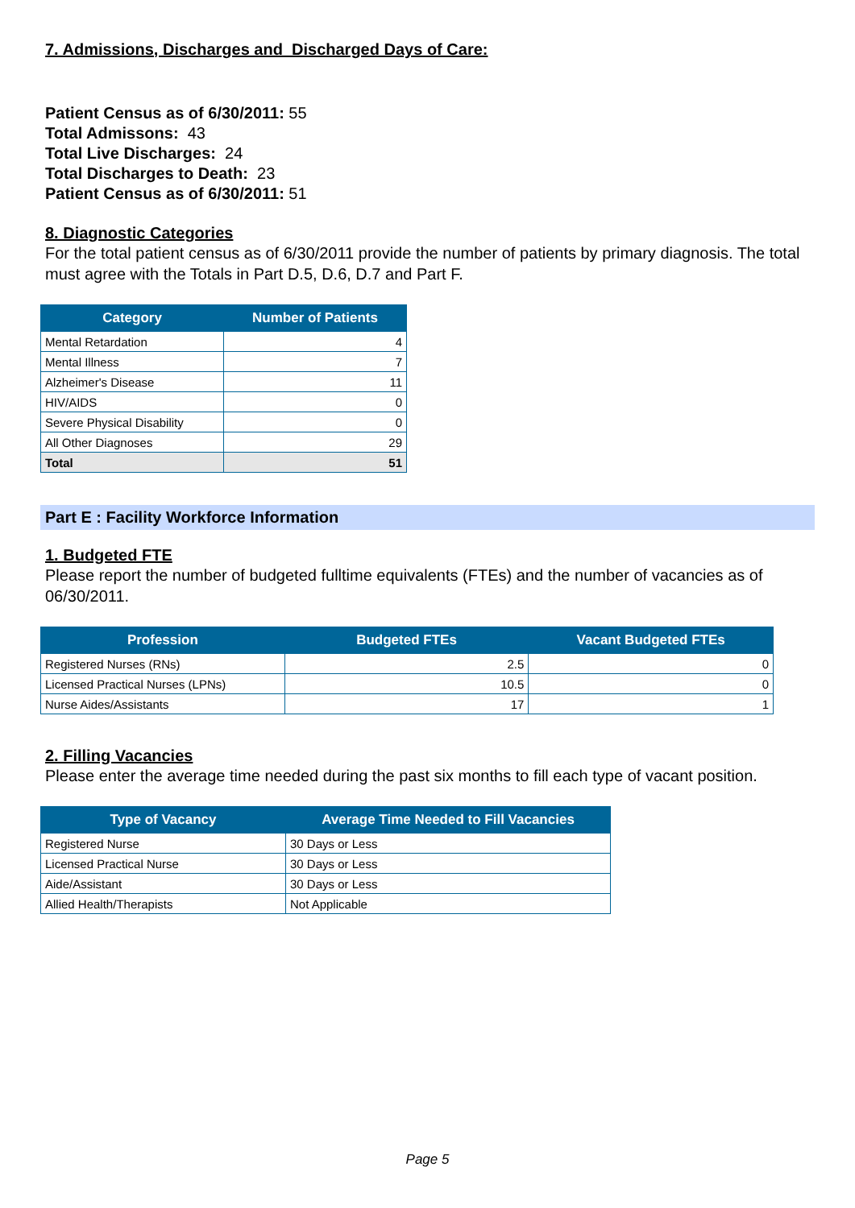7. Admissions, Discharges and Discharged Days of Care:
Patient Census as of 6/30/2011: 55
Total Admissons: 43
Total Live Discharges: 24
Total Discharges to Death: 23
Patient Census as of 6/30/2011: 51
8. Diagnostic Categories
For the total patient census as of 6/30/2011 provide the number of patients by primary diagnosis. The total must agree with the Totals in Part D.5, D.6, D.7 and Part F.
| Category | Number of Patients |
| --- | --- |
| Mental Retardation | 4 |
| Mental Illness | 7 |
| Alzheimer's Disease | 11 |
| HIV/AIDS | 0 |
| Severe Physical Disability | 0 |
| All Other Diagnoses | 29 |
| Total | 51 |
Part E : Facility Workforce Information
1. Budgeted FTE
Please report the number of budgeted fulltime equivalents (FTEs) and the number of vacancies as of 06/30/2011.
| Profession | Budgeted FTEs | Vacant Budgeted FTEs |
| --- | --- | --- |
| Registered Nurses (RNs) | 2.5 | 0 |
| Licensed Practical Nurses (LPNs) | 10.5 | 0 |
| Nurse Aides/Assistants | 17 | 1 |
2. Filling Vacancies
Please enter the average time needed during the past six months to fill each type of vacant position.
| Type of Vacancy | Average Time Needed to Fill Vacancies |
| --- | --- |
| Registered Nurse | 30 Days or Less |
| Licensed Practical Nurse | 30 Days or Less |
| Aide/Assistant | 30 Days or Less |
| Allied Health/Therapists | Not Applicable |
Page 5